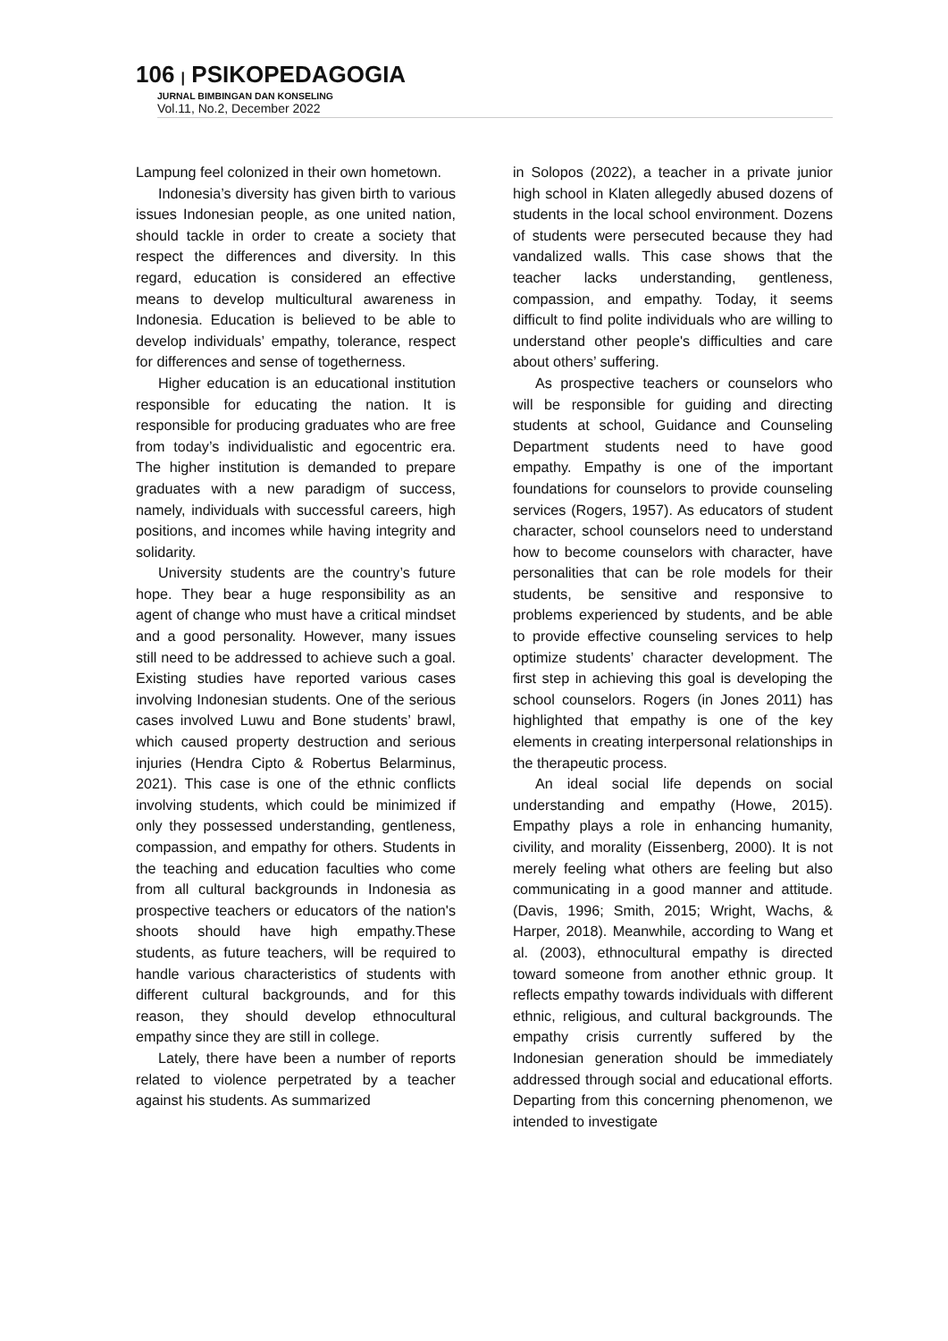106 | PSIKOPEDAGOGIA
JURNAL BIMBINGAN DAN KONSELING
Vol.11, No.2, December 2022
Lampung feel colonized in their own hometown.
Indonesia’s diversity has given birth to various issues Indonesian people, as one united nation, should tackle in order to create a society that respect the differences and diversity. In this regard, education is considered an effective means to develop multicultural awareness in Indonesia. Education is believed to be able to develop individuals’ empathy, tolerance, respect for differences and sense of togetherness.
Higher education is an educational institution responsible for educating the nation. It is responsible for producing graduates who are free from today’s individualistic and egocentric era. The higher institution is demanded to prepare graduates with a new paradigm of success, namely, individuals with successful careers, high positions, and incomes while having integrity and solidarity.
University students are the country’s future hope. They bear a huge responsibility as an agent of change who must have a critical mindset and a good personality. However, many issues still need to be addressed to achieve such a goal. Existing studies have reported various cases involving Indonesian students. One of the serious cases involved Luwu and Bone students’ brawl, which caused property destruction and serious injuries (Hendra Cipto & Robertus Belarminus, 2021). This case is one of the ethnic conflicts involving students, which could be minimized if only they possessed understanding, gentleness, compassion, and empathy for others. Students in the teaching and education faculties who come from all cultural backgrounds in Indonesia as prospective teachers or educators of the nation's shoots should have high empathy.These students, as future teachers, will be required to handle various characteristics of students with different cultural backgrounds, and for this reason, they should develop ethnocultural empathy since they are still in college.
Lately, there have been a number of reports related to violence perpetrated by a teacher against his students. As summarized
in Solopos (2022), a teacher in a private junior high school in Klaten allegedly abused dozens of students in the local school environment. Dozens of students were persecuted because they had vandalized walls. This case shows that the teacher lacks understanding, gentleness, compassion, and empathy. Today, it seems difficult to find polite individuals who are willing to understand other people's difficulties and care about others’ suffering.
As prospective teachers or counselors who will be responsible for guiding and directing students at school, Guidance and Counseling Department students need to have good empathy. Empathy is one of the important foundations for counselors to provide counseling services (Rogers, 1957). As educators of student character, school counselors need to understand how to become counselors with character, have personalities that can be role models for their students, be sensitive and responsive to problems experienced by students, and be able to provide effective counseling services to help optimize students’ character development. The first step in achieving this goal is developing the school counselors. Rogers (in Jones 2011) has highlighted that empathy is one of the key elements in creating interpersonal relationships in the therapeutic process.
An ideal social life depends on social understanding and empathy (Howe, 2015). Empathy plays a role in enhancing humanity, civility, and morality (Eissenberg, 2000). It is not merely feeling what others are feeling but also communicating in a good manner and attitude. (Davis, 1996; Smith, 2015; Wright, Wachs, & Harper, 2018). Meanwhile, according to Wang et al. (2003), ethnocultural empathy is directed toward someone from another ethnic group. It reflects empathy towards individuals with different ethnic, religious, and cultural backgrounds. The empathy crisis currently suffered by the Indonesian generation should be immediately addressed through social and educational efforts. Departing from this concerning phenomenon, we intended to investigate